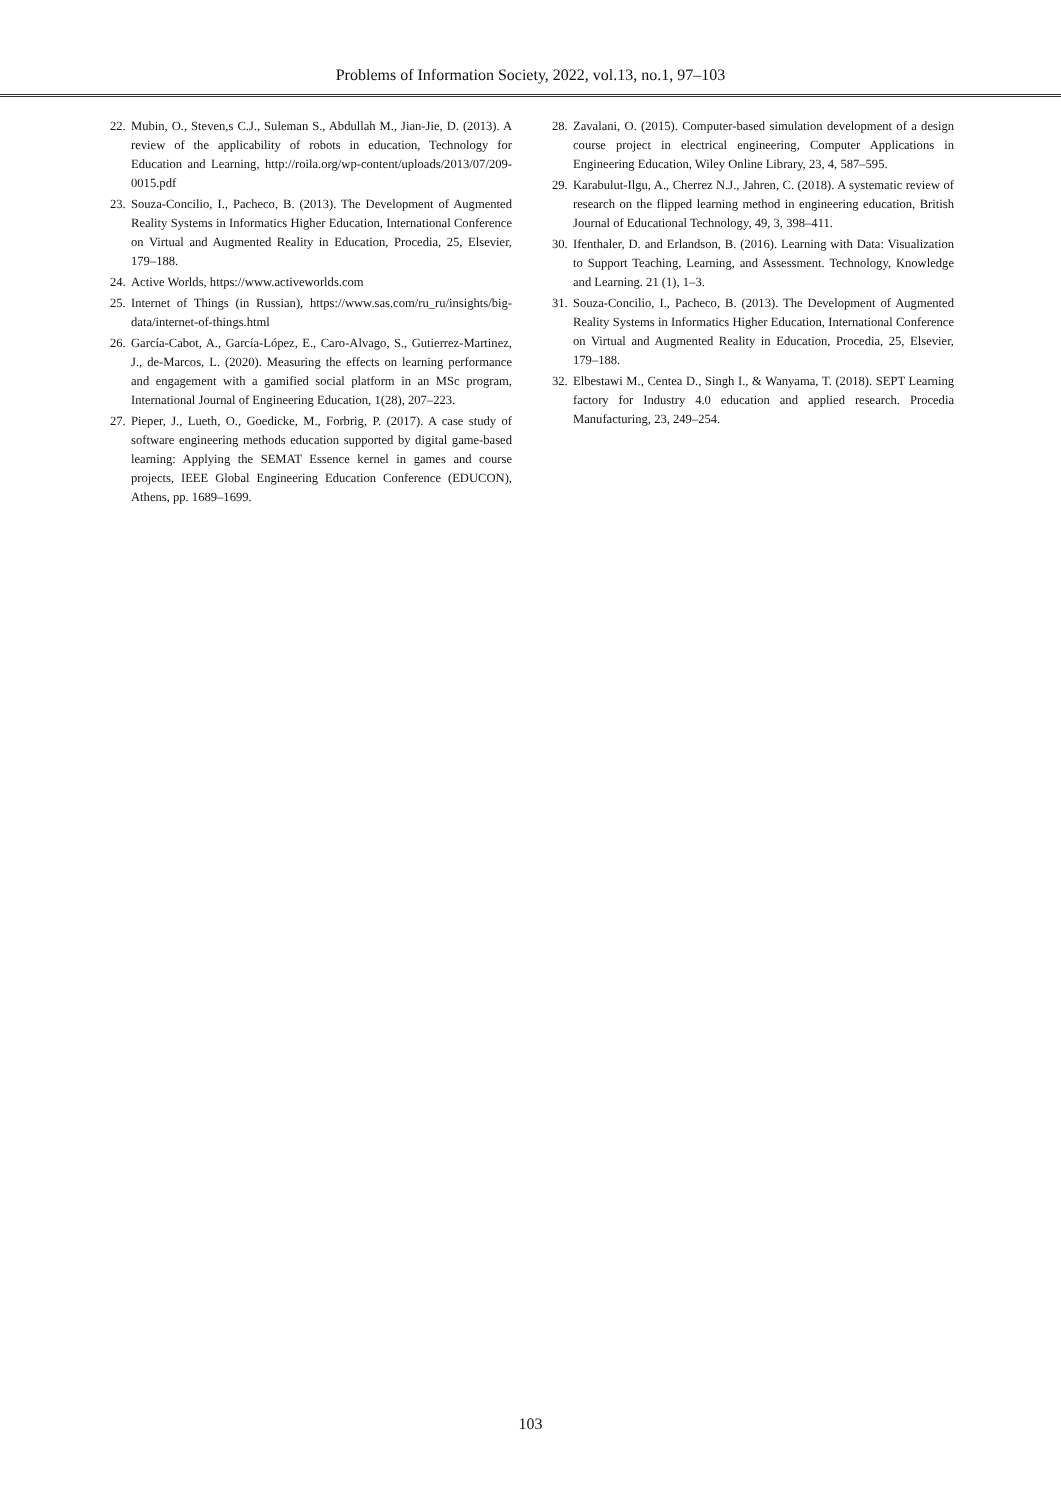Problems of Information Society, 2022, vol.13, no.1, 97–103
22. Mubin, O., Steven,s C.J., Suleman S., Abdullah M., Jian-Jie, D. (2013). A review of the applicability of robots in education, Technology for Education and Learning, http://roila.org/wp-content/uploads/2013/07/209-0015.pdf
23. Souza-Concilio, I., Pacheco, B. (2013). The Development of Augmented Reality Systems in Informatics Higher Education, International Conference on Virtual and Augmented Reality in Education, Procedia, 25, Elsevier, 179–188.
24. Active Worlds, https://www.activeworlds.com
25. Internet of Things (in Russian), https://www.sas.com/ru_ru/insights/big-data/internet-of-things.html
26. García-Cabot, A., García-López, E., Caro-Alvago, S., Gutierrez-Martinez, J., de-Marcos, L. (2020). Measuring the effects on learning performance and engagement with a gamified social platform in an MSc program, International Journal of Engineering Education, 1(28), 207–223.
27. Pieper, J., Lueth, O., Goedicke, M., Forbrig, P. (2017). A case study of software engineering methods education supported by digital game-based learning: Applying the SEMAT Essence kernel in games and course projects, IEEE Global Engineering Education Conference (EDUCON), Athens, pp. 1689–1699.
28. Zavalani, O. (2015). Computer-based simulation development of a design course project in electrical engineering, Computer Applications in Engineering Education, Wiley Online Library, 23, 4, 587–595.
29. Karabulut-Ilgu, A., Cherrez N.J., Jahren, C. (2018). A systematic review of research on the flipped learning method in engineering education, British Journal of Educational Technology, 49, 3, 398–411.
30. Ifenthaler, D. and Erlandson, B. (2016). Learning with Data: Visualization to Support Teaching, Learning, and Assessment. Technology, Knowledge and Learning. 21 (1), 1–3.
31. Souza-Concilio, I., Pacheco, B. (2013). The Development of Augmented Reality Systems in Informatics Higher Education, International Conference on Virtual and Augmented Reality in Education, Procedia, 25, Elsevier, 179–188.
32. Elbestawi M., Centea D., Singh I., & Wanyama, T. (2018). SEPT Learning factory for Industry 4.0 education and applied research. Procedia Manufacturing, 23, 249–254.
103